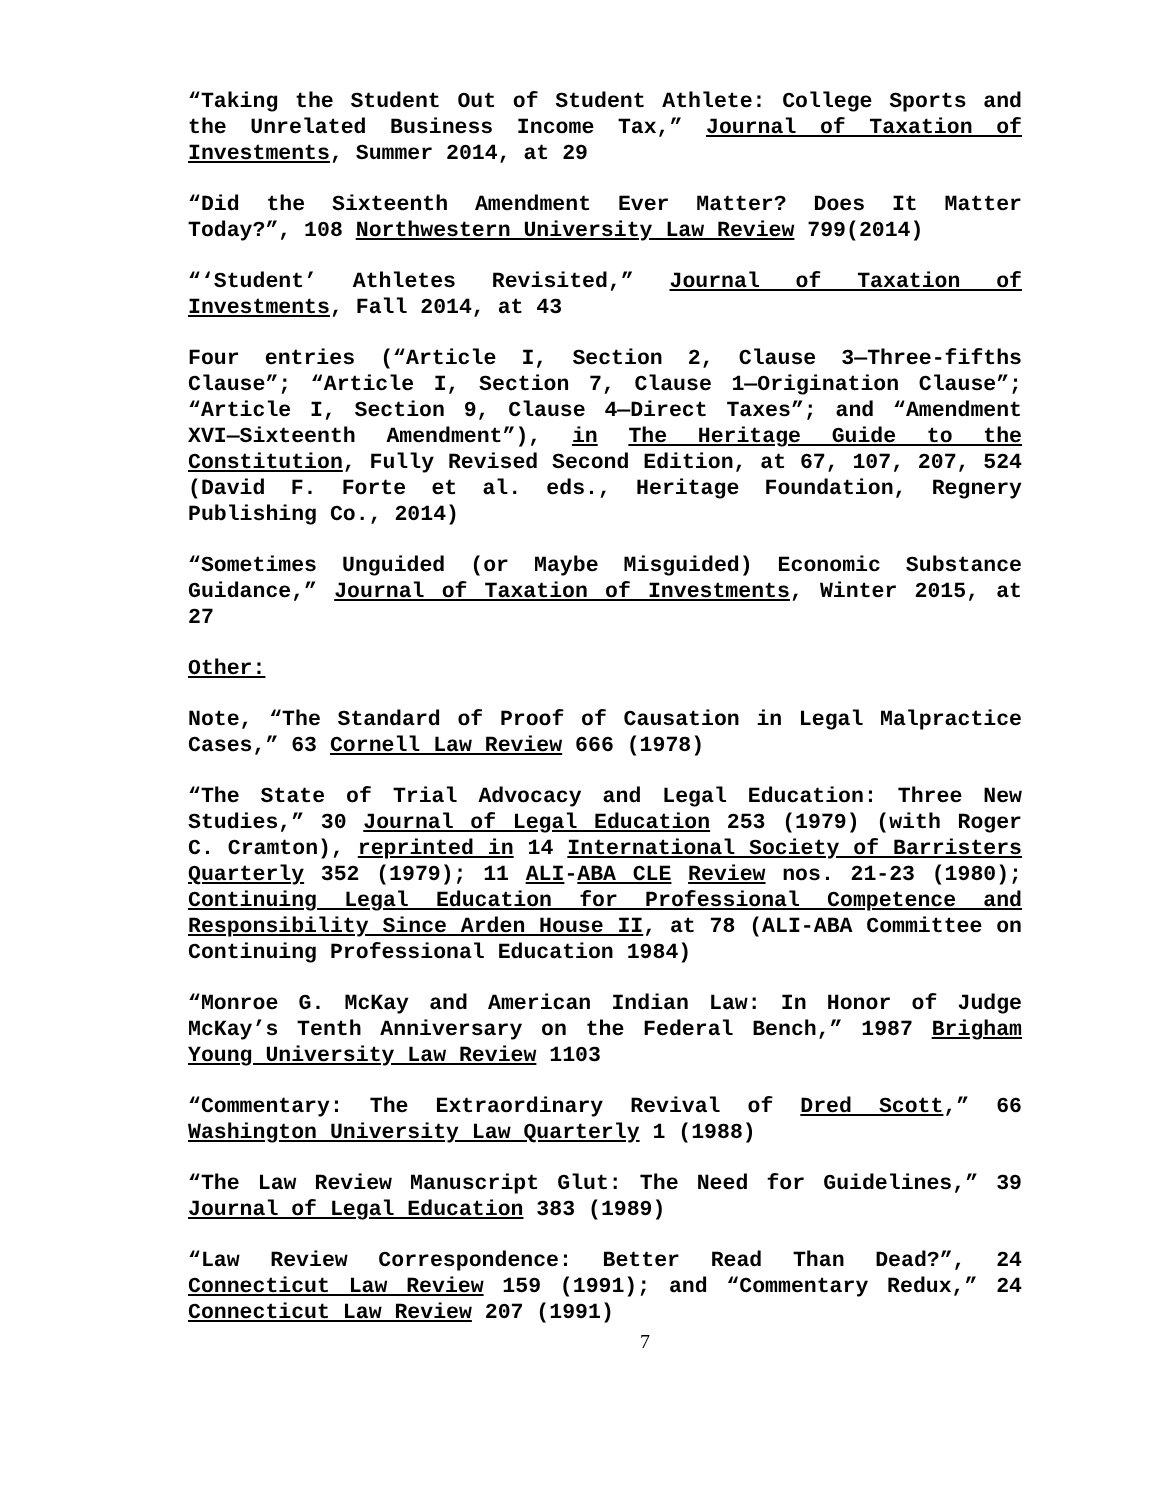“Taking the Student Out of Student Athlete: College Sports and the Unrelated Business Income Tax,” Journal of Taxation of Investments, Summer 2014, at 29
“Did the Sixteenth Amendment Ever Matter? Does It Matter Today?”, 108 Northwestern University Law Review 799(2014)
“‘Student’ Athletes Revisited,” Journal of Taxation of Investments, Fall 2014, at 43
Four entries (“Article I, Section 2, Clause 3—Three-fifths Clause”; “Article I, Section 7, Clause 1—Origination Clause”; “Article I, Section 9, Clause 4—Direct Taxes”; and “Amendment XVI—Sixteenth Amendment”), in The Heritage Guide to the Constitution, Fully Revised Second Edition, at 67, 107, 207, 524 (David F. Forte et al. eds., Heritage Foundation, Regnery Publishing Co., 2014)
“Sometimes Unguided (or Maybe Misguided) Economic Substance Guidance,” Journal of Taxation of Investments, Winter 2015, at 27
Other:
Note, “The Standard of Proof of Causation in Legal Malpractice Cases,” 63 Cornell Law Review 666 (1978)
“The State of Trial Advocacy and Legal Education: Three New Studies,” 30 Journal of Legal Education 253 (1979) (with Roger C. Cramton), reprinted in 14 International Society of Barristers Quarterly 352 (1979); 11 ALI-ABA CLE Review nos. 21-23 (1980); Continuing Legal Education for Professional Competence and Responsibility Since Arden House II, at 78 (ALI-ABA Committee on Continuing Professional Education 1984)
“Monroe G. McKay and American Indian Law: In Honor of Judge McKay’s Tenth Anniversary on the Federal Bench,” 1987 Brigham Young University Law Review 1103
“Commentary: The Extraordinary Revival of Dred Scott,” 66 Washington University Law Quarterly 1 (1988)
“The Law Review Manuscript Glut: The Need for Guidelines,” 39 Journal of Legal Education 383 (1989)
“Law Review Correspondence: Better Read Than Dead?”, 24 Connecticut Law Review 159 (1991); and “Commentary Redux,” 24 Connecticut Law Review 207 (1991)
7